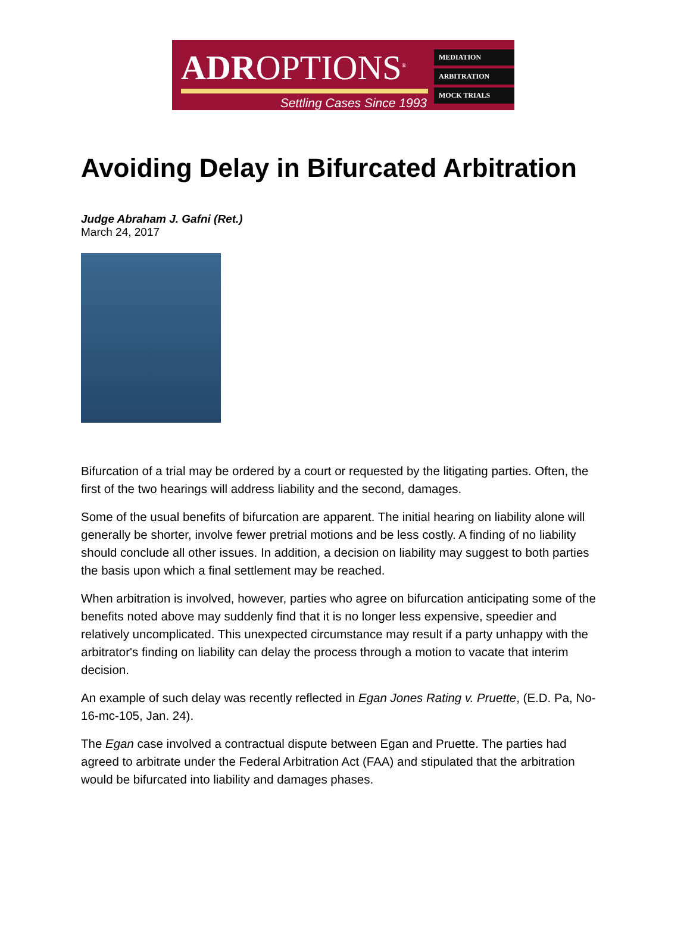ADROPTIONS<sup>®</sup>
Settling Cases Since 1993
MEDIATION
ARBITRATION
MOCK TRIALS
Avoiding Delay in Bifurcated Arbitration
Judge Abraham J. Gafni (Ret.)
March 24, 2017
Bifurcation of a trial may be ordered by a court or requested by the litigating parties. Often, the first of the two hearings will address liability and the second, damages.
Some of the usual benefits of bifurcation are apparent. The initial hearing on liability alone will generally be shorter, involve fewer pretrial motions and be less costly. A finding of no liability should conclude all other issues. In addition, a decision on liability may suggest to both parties the basis upon which a final settlement may be reached.
When arbitration is involved, however, parties who agree on bifurcation anticipating some of the benefits noted above may suddenly find that it is no longer less expensive, speedier and relatively uncomplicated. This unexpected circumstance may result if a party unhappy with the arbitrator's finding on liability can delay the process through a motion to vacate that interim decision.
An example of such delay was recently reflected in Egan Jones Rating v. Pruette, (E.D. Pa, No-16-mc-105, Jan. 24).
The Egan case involved a contractual dispute between Egan and Pruette. The parties had agreed to arbitrate under the Federal Arbitration Act (FAA) and stipulated that the arbitration would be bifurcated into liability and damages phases.